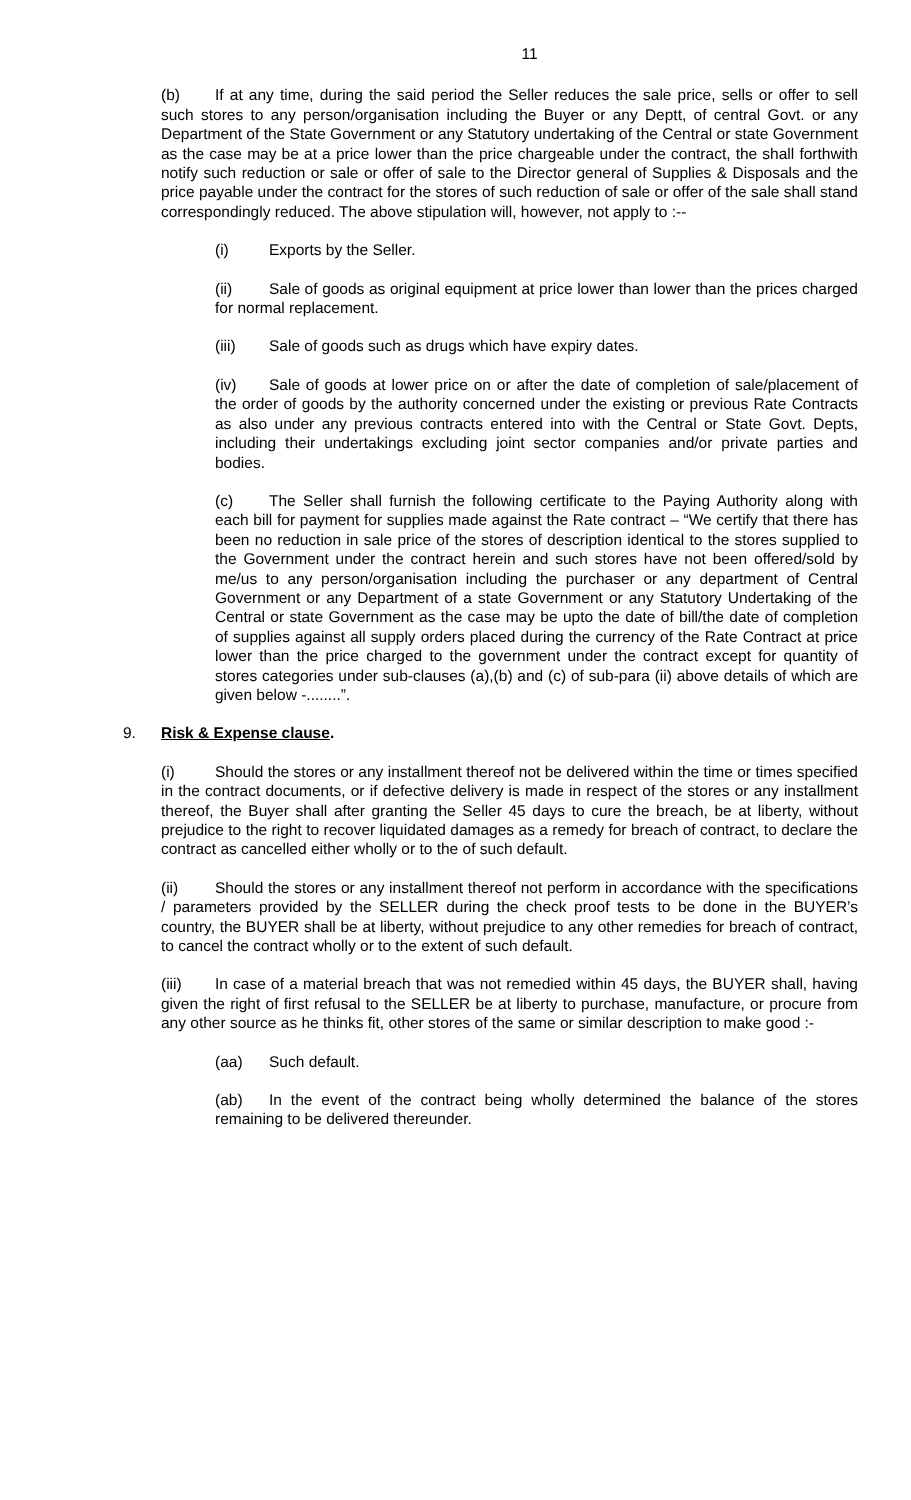11
(b) If at any time, during the said period the Seller reduces the sale price, sells or offer to sell such stores to any person/organisation including the Buyer or any Deptt, of central Govt. or any Department of the State Government or any Statutory undertaking of the Central or state Government as the case may be at a price lower than the price chargeable under the contract, the shall forthwith notify such reduction or sale or offer of sale to the Director general of Supplies & Disposals and the price payable under the contract for the stores of such reduction of sale or offer of the sale shall stand correspondingly reduced. The above stipulation will, however, not apply to :--
(i) Exports by the Seller.
(ii) Sale of goods as original equipment at price lower than lower than the prices charged for normal replacement.
(iii) Sale of goods such as drugs which have expiry dates.
(iv) Sale of goods at lower price on or after the date of completion of sale/placement of the order of goods by the authority concerned under the existing or previous Rate Contracts as also under any previous contracts entered into with the Central or State Govt. Depts, including their undertakings excluding joint sector companies and/or private parties and bodies.
(c) The Seller shall furnish the following certificate to the Paying Authority along with each bill for payment for supplies made against the Rate contract – “We certify that there has been no reduction in sale price of the stores of description identical to the stores supplied to the Government under the contract herein and such stores have not been offered/sold by me/us to any person/organisation including the purchaser or any department of Central Government or any Department of a state Government or any Statutory Undertaking of the Central or state Government as the case may be upto the date of bill/the date of completion of supplies against all supply orders placed during the currency of the Rate Contract at price lower than the price charged to the government under the contract except for quantity of stores categories under sub-clauses (a),(b) and (c) of sub-para (ii) above details of which are given below -........”.
9. Risk & Expense clause.
(i) Should the stores or any installment thereof not be delivered within the time or times specified in the contract documents, or if defective delivery is made in respect of the stores or any installment thereof, the Buyer shall after granting the Seller 45 days to cure the breach, be at liberty, without prejudice to the right to recover liquidated damages as a remedy for breach of contract, to declare the contract as cancelled either wholly or to the of such default.
(ii) Should the stores or any installment thereof not perform in accordance with the specifications / parameters provided by the SELLER during the check proof tests to be done in the BUYER’s country, the BUYER shall be at liberty, without prejudice to any other remedies for breach of contract, to cancel the contract wholly or to the extent of such default.
(iii) In case of a material breach that was not remedied within 45 days, the BUYER shall, having given the right of first refusal to the SELLER be at liberty to purchase, manufacture, or procure from any other source as he thinks fit, other stores of the same or similar description to make good :-
(aa) Such default.
(ab) In the event of the contract being wholly determined the balance of the stores remaining to be delivered thereunder.